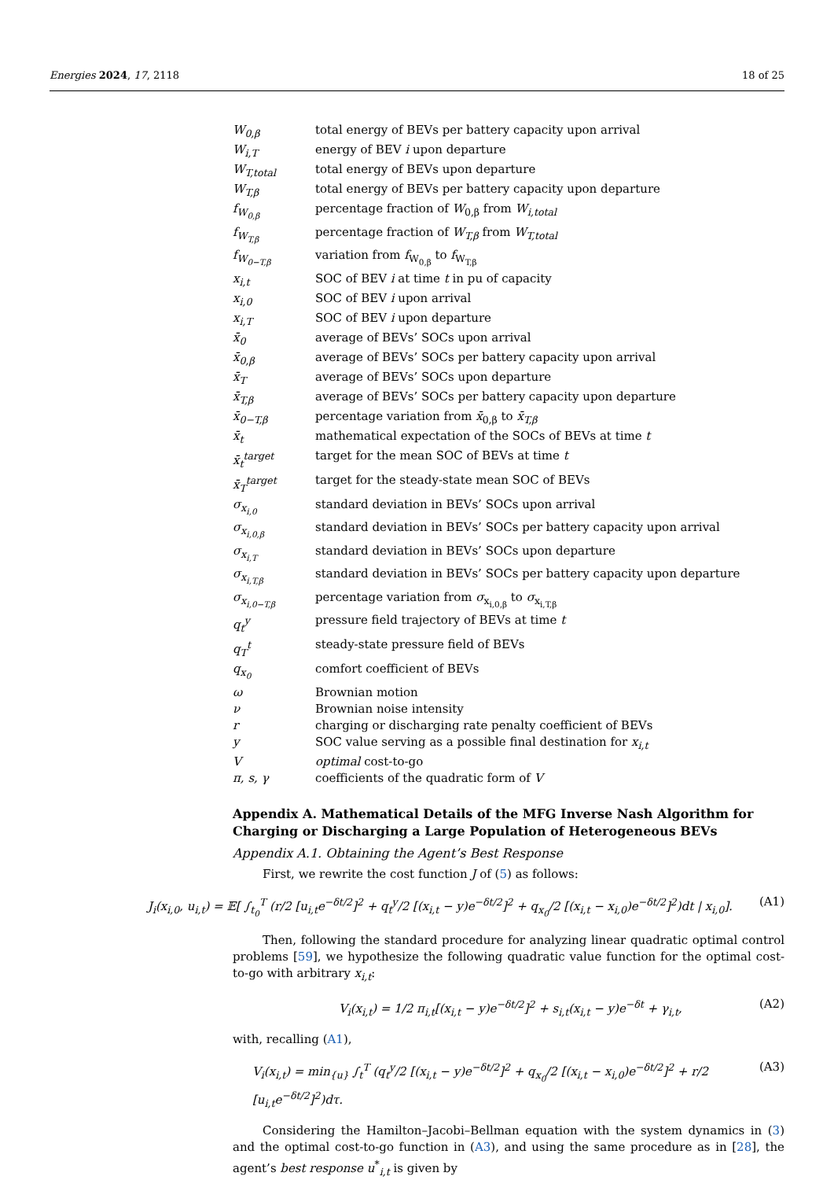Energies 2024, 17, 2118 18 of 25
| W<sub>0,β</sub> | total energy of BEVs per battery capacity upon arrival |
| W<sub>i,T</sub> | energy of BEV i upon departure |
| W<sub>T,total</sub> | total energy of BEVs upon departure |
| W<sub>T,β</sub> | total energy of BEVs per battery capacity upon departure |
| f<sub>W<sub>0,β</sub></sub> | percentage fraction of W<sub>0,β</sub> from W<sub>i,total</sub> |
| f<sub>W<sub>T,β</sub></sub> | percentage fraction of W<sub>T,β</sub> from W<sub>T,total</sub> |
| f<sub>W<sub>0−T,β</sub></sub> | variation from f<sub>W<sub>0,β</sub></sub> to f<sub>W<sub>T,β</sub></sub> |
| x<sub>i,t</sub> | SOC of BEV i at time t in pu of capacity |
| x<sub>i,0</sub> | SOC of BEV i upon arrival |
| x<sub>i,T</sub> | SOC of BEV i upon departure |
| x̄<sub>0</sub> | average of BEVs’ SOCs upon arrival |
| x̄<sub>0,β</sub> | average of BEVs’ SOCs per battery capacity upon arrival |
| x̄<sub>T</sub> | average of BEVs’ SOCs upon departure |
| x̄<sub>T,β</sub> | average of BEVs’ SOCs per battery capacity upon departure |
| x̄<sub>0−T,β</sub> | percentage variation from x̄<sub>0,β</sub> to x̄<sub>T,β</sub> |
| x̄<sub>t</sub> | mathematical expectation of the SOCs of BEVs at time t |
| x̄<sub>t</sub><sup>target</sup> | target for the mean SOC of BEVs at time t |
| x̄<sub>T</sub><sup>target</sup> | target for the steady-state mean SOC of BEVs |
| σ<sub>x<sub>i,0</sub></sub> | standard deviation in BEVs’ SOCs upon arrival |
| σ<sub>x<sub>i,0,β</sub></sub> | standard deviation in BEVs’ SOCs per battery capacity upon arrival |
| σ<sub>x<sub>i,T</sub></sub> | standard deviation in BEVs’ SOCs upon departure |
| σ<sub>x<sub>i,T,β</sub></sub> | standard deviation in BEVs’ SOCs per battery capacity upon departure |
| σ<sub>x<sub>i,0−T,β</sub></sub> | percentage variation from σ<sub>x<sub>i,0,β</sub></sub> to σ<sub>x<sub>i,T,β</sub></sub> |
| q<sub>t</sub><sup>y</sup> | pressure field trajectory of BEVs at time t |
| q<sub>T</sub><sup>t</sup> | steady-state pressure field of BEVs |
| q<sub>x<sub>0</sub></sub> | comfort coefficient of BEVs |
| ω | Brownian motion |
| ν | Brownian noise intensity |
| r | charging or discharging rate penalty coefficient of BEVs |
| y | SOC value serving as a possible final destination for x<sub>i,t</sub> |
| V | optimal cost-to-go |
| π, s, γ | coefficients of the quadratic form of V |
Appendix A. Mathematical Details of the MFG Inverse Nash Algorithm for Charging or Discharging a Large Population of Heterogeneous BEVs
Appendix A.1. Obtaining the Agent’s Best Response
First, we rewrite the cost function J of (5) as follows:
J<sub>i</sub>(x<sub>i,0</sub>, u<sub>i,t</sub>) = 𝔼[ ∫<sub>t<sub>0</sub></sub><sup>T</sup> (r/2 [u<sub>i,t</sub>e<sup>−δt/2</sup>]<sup>2</sup> + q<sub>t</sub><sup>y</sup>/2 [(x<sub>i,t</sub> − y)e<sup>−δt/2</sup>]<sup>2</sup> + q<sub>x<sub>0</sub></sub>/2 [(x<sub>i,t</sub> − x<sub>i,0</sub>)e<sup>−δt/2</sup>]<sup>2</sup>)dt | x<sub>i,0</sub>]. (A1)
Then, following the standard procedure for analyzing linear quadratic optimal control problems [59], we hypothesize the following quadratic value function for the optimal cost-to-go with arbitrary x<sub>i,t</sub>:
V<sub>i</sub>(x<sub>i,t</sub>) = 1/2 π<sub>i,t</sub>[(x<sub>i,t</sub> − y)e<sup>−δt/2</sup>]<sup>2</sup> + s<sub>i,t</sub>(x<sub>i,t</sub> − y)e<sup>−δt</sup> + γ<sub>i,t</sub>, (A2)
with, recalling (A1),
V<sub>i</sub>(x<sub>i,t</sub>) = min<sub>{u}</sub> ∫<sub>t</sub><sup>T</sup> (q<sub>t</sub><sup>y</sup>/2 [(x<sub>i,t</sub> − y)e<sup>−δt/2</sup>]<sup>2</sup> + q<sub>x<sub>0</sub></sub>/2 [(x<sub>i,t</sub> − x<sub>i,0</sub>)e<sup>−δt/2</sup>]<sup>2</sup> + r/2 [u<sub>i,t</sub>e<sup>−δt/2</sup>]<sup>2</sup>)dτ. (A3)
Considering the Hamilton–Jacobi–Bellman equation with the system dynamics in (3) and the optimal cost-to-go function in (A3), and using the same procedure as in [28], the agent’s best response u<sup>*</sup><sub>i,t</sub> is given by